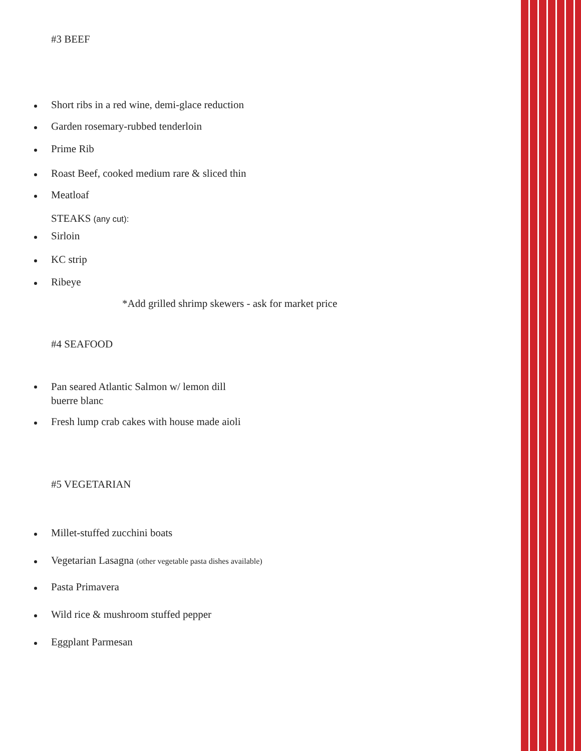#3 BEEF
Short ribs in a red wine, demi-glace reduction
Garden rosemary-rubbed tenderloin
Prime Rib
Roast Beef, cooked medium rare & sliced thin
Meatloaf
STEAKS (any cut):
Sirloin
KC strip
Ribeye
*Add grilled shrimp skewers - ask for market price
#4 SEAFOOD
Pan seared Atlantic Salmon w/ lemon dill
buerre blanc
Fresh lump crab cakes with house made aioli
#5 VEGETARIAN
Millet-stuffed zucchini boats
Vegetarian Lasagna (other vegetable pasta dishes available)
Pasta Primavera
Wild rice & mushroom stuffed pepper
Eggplant Parmesan